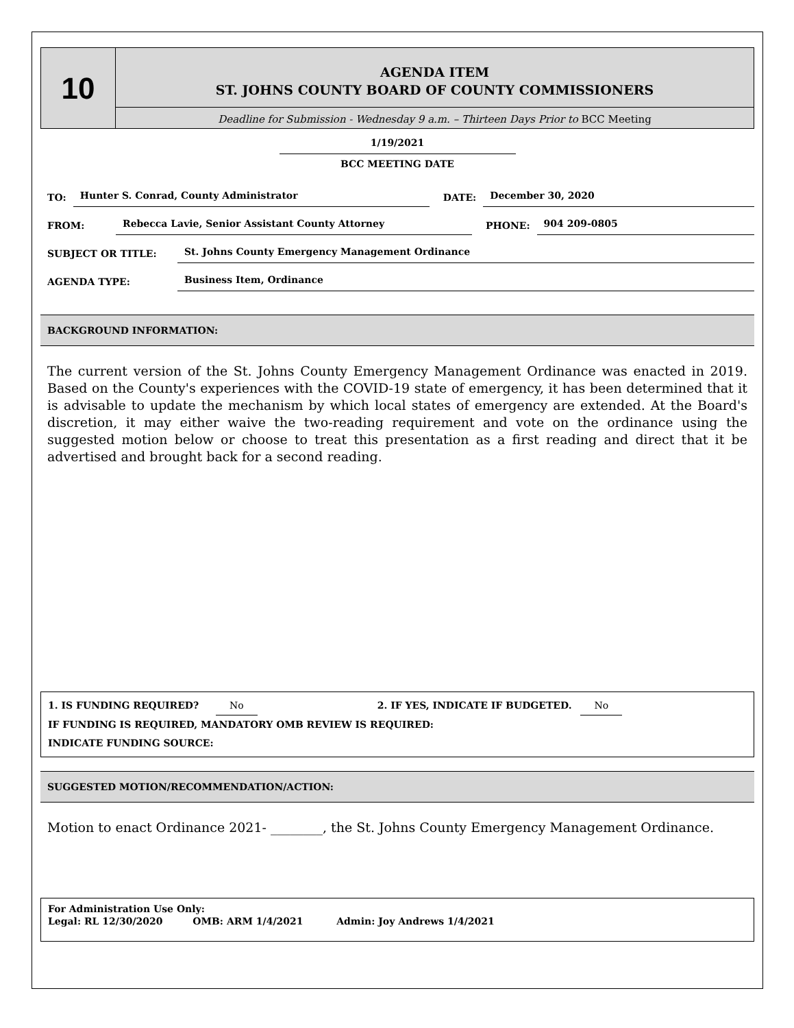10
AGENDA ITEM
ST. JOHNS COUNTY BOARD OF COUNTY COMMISSIONERS
Deadline for Submission - Wednesday 9 a.m. – Thirteen Days Prior to BCC Meeting
1/19/2021
BCC MEETING DATE
TO: Hunter S. Conrad, County Administrator DATE: December 30, 2020
FROM: Rebecca Lavie, Senior Assistant County Attorney PHONE: 904 209-0805
SUBJECT OR TITLE: St. Johns County Emergency Management Ordinance
AGENDA TYPE: Business Item, Ordinance
BACKGROUND INFORMATION:
The current version of the St. Johns County Emergency Management Ordinance was enacted in 2019. Based on the County's experiences with the COVID-19 state of emergency, it has been determined that it is advisable to update the mechanism by which local states of emergency are extended. At the Board's discretion, it may either waive the two-reading requirement and vote on the ordinance using the suggested motion below or choose to treat this presentation as a first reading and direct that it be advertised and brought back for a second reading.
1. IS FUNDING REQUIRED? No 2. IF YES, INDICATE IF BUDGETED. No
IF FUNDING IS REQUIRED, MANDATORY OMB REVIEW IS REQUIRED:
INDICATE FUNDING SOURCE:
SUGGESTED MOTION/RECOMMENDATION/ACTION:
Motion to enact Ordinance 2021- ________, the St. Johns County Emergency Management Ordinance.
For Administration Use Only:
Legal: RL 12/30/2020 OMB: ARM 1/4/2021 Admin: Joy Andrews 1/4/2021